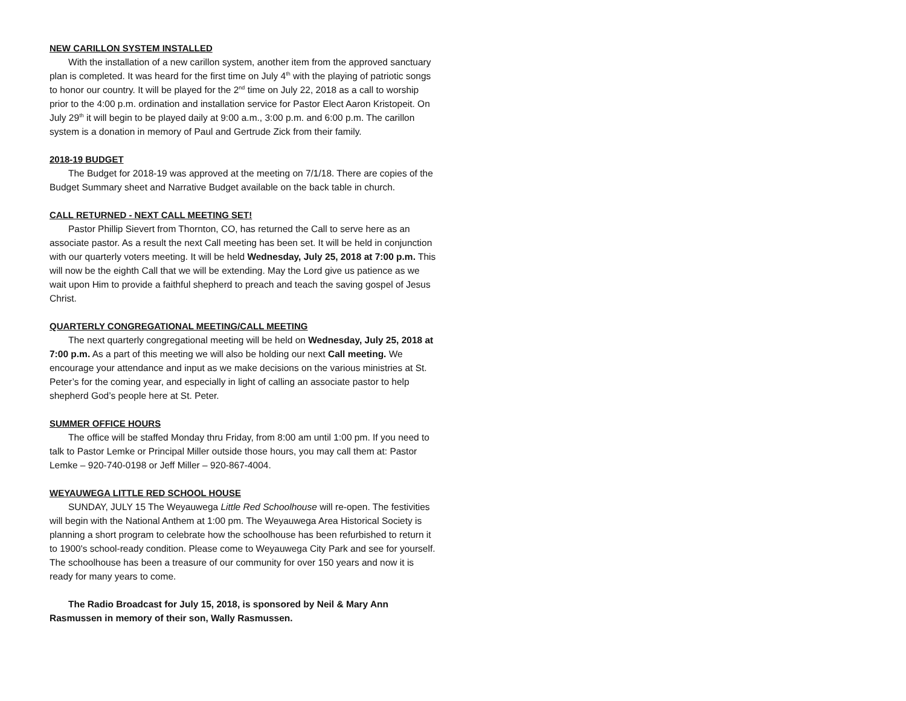NEW CARILLON SYSTEM INSTALLED
With the installation of a new carillon system, another item from the approved sanctuary plan is completed. It was heard for the first time on July 4<sup>th</sup> with the playing of patriotic songs to honor our country. It will be played for the 2<sup>nd</sup> time on July 22, 2018 as a call to worship prior to the 4:00 p.m. ordination and installation service for Pastor Elect Aaron Kristopeit. On July 29<sup>th</sup> it will begin to be played daily at 9:00 a.m., 3:00 p.m. and 6:00 p.m. The carillon system is a donation in memory of Paul and Gertrude Zick from their family.
2018-19 BUDGET
The Budget for 2018-19 was approved at the meeting on 7/1/18. There are copies of the Budget Summary sheet and Narrative Budget available on the back table in church.
CALL RETURNED - NEXT CALL MEETING SET!
Pastor Phillip Sievert from Thornton, CO, has returned the Call to serve here as an associate pastor. As a result the next Call meeting has been set. It will be held in conjunction with our quarterly voters meeting. It will be held Wednesday, July 25, 2018 at 7:00 p.m. This will now be the eighth Call that we will be extending. May the Lord give us patience as we wait upon Him to provide a faithful shepherd to preach and teach the saving gospel of Jesus Christ.
QUARTERLY CONGREGATIONAL MEETING/CALL MEETING
The next quarterly congregational meeting will be held on Wednesday, July 25, 2018 at 7:00 p.m. As a part of this meeting we will also be holding our next Call meeting. We encourage your attendance and input as we make decisions on the various ministries at St. Peter’s for the coming year, and especially in light of calling an associate pastor to help shepherd God’s people here at St. Peter.
SUMMER OFFICE HOURS
The office will be staffed Monday thru Friday, from 8:00 am until 1:00 pm. If you need to talk to Pastor Lemke or Principal Miller outside those hours, you may call them at: Pastor Lemke – 920-740-0198 or Jeff Miller – 920-867-4004.
WEYAUWEGA LITTLE RED SCHOOL HOUSE
SUNDAY, JULY 15 The Weyauwega Little Red Schoolhouse will re-open. The festivities will begin with the National Anthem at 1:00 pm. The Weyauwega Area Historical Society is planning a short program to celebrate how the schoolhouse has been refurbished to return it to 1900's school-ready condition. Please come to Weyauwega City Park and see for yourself. The schoolhouse has been a treasure of our community for over 150 years and now it is ready for many years to come.
The Radio Broadcast for July 15, 2018, is sponsored by Neil & Mary Ann Rasmussen in memory of their son, Wally Rasmussen.